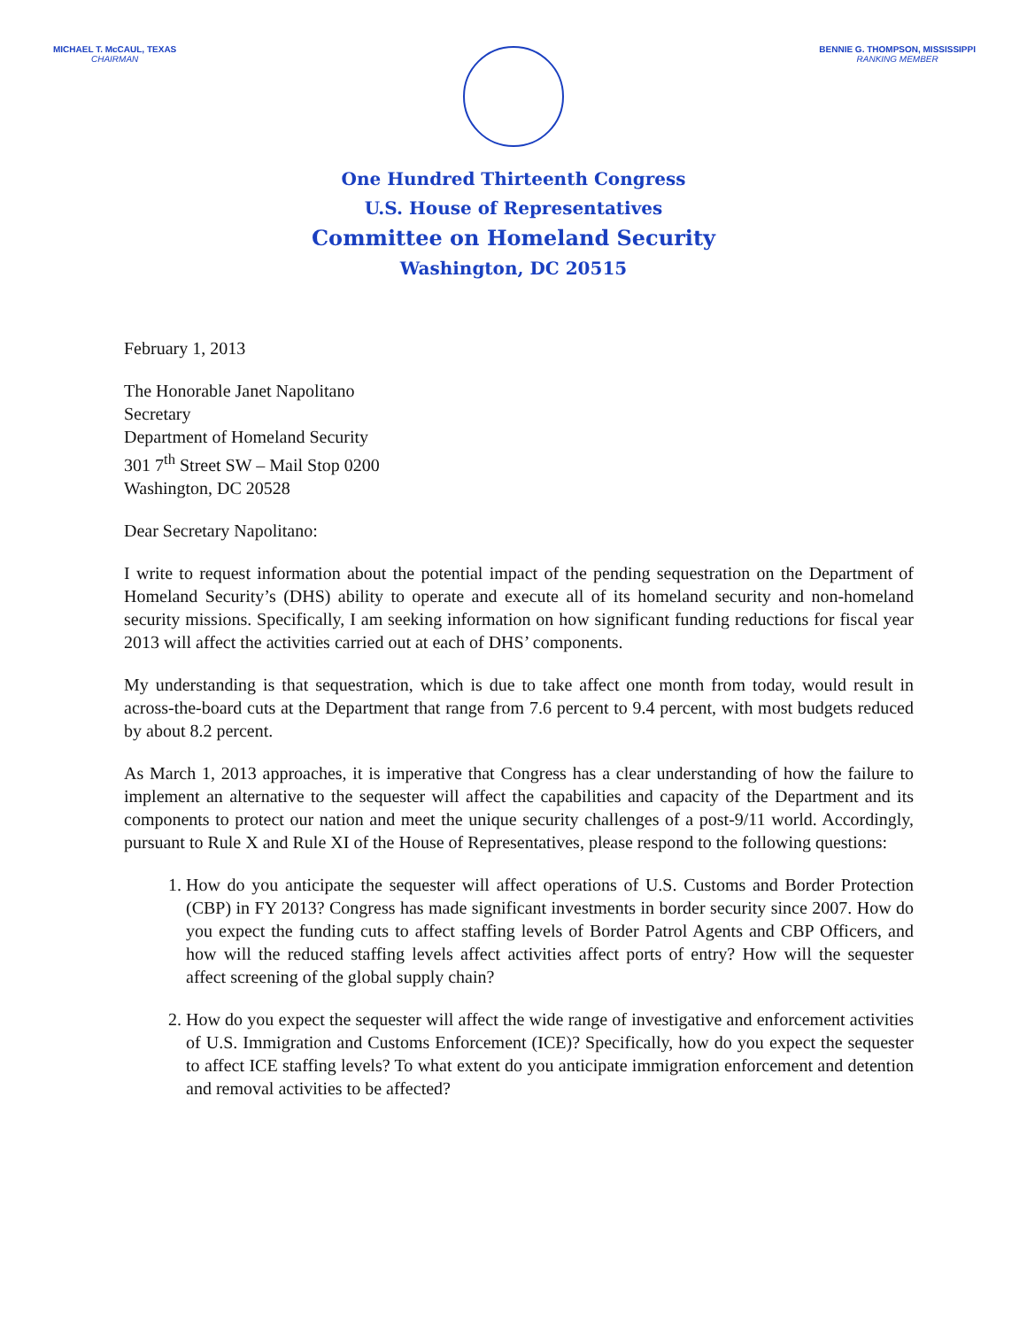MICHAEL T. McCAUL, TEXAS
CHAIRMAN
BENNIE G. THOMPSON, MISSISSIPPI
RANKING MEMBER
One Hundred Thirteenth Congress
U.S. House of Representatives
Committee on Homeland Security
Washington, DC 20515
February 1, 2013
The Honorable Janet Napolitano
Secretary
Department of Homeland Security
301 7<sup>th</sup> Street SW – Mail Stop 0200
Washington, DC 20528
Dear Secretary Napolitano:
I write to request information about the potential impact of the pending sequestration on the Department of Homeland Security’s (DHS) ability to operate and execute all of its homeland security and non-homeland security missions. Specifically, I am seeking information on how significant funding reductions for fiscal year 2013 will affect the activities carried out at each of DHS’ components.
My understanding is that sequestration, which is due to take affect one month from today, would result in across-the-board cuts at the Department that range from 7.6 percent to 9.4 percent, with most budgets reduced by about 8.2 percent.
As March 1, 2013 approaches, it is imperative that Congress has a clear understanding of how the failure to implement an alternative to the sequester will affect the capabilities and capacity of the Department and its components to protect our nation and meet the unique security challenges of a post-9/11 world. Accordingly, pursuant to Rule X and Rule XI of the House of Representatives, please respond to the following questions:
1. How do you anticipate the sequester will affect operations of U.S. Customs and Border Protection (CBP) in FY 2013? Congress has made significant investments in border security since 2007. How do you expect the funding cuts to affect staffing levels of Border Patrol Agents and CBP Officers, and how will the reduced staffing levels affect activities affect ports of entry? How will the sequester affect screening of the global supply chain?
2. How do you expect the sequester will affect the wide range of investigative and enforcement activities of U.S. Immigration and Customs Enforcement (ICE)? Specifically, how do you expect the sequester to affect ICE staffing levels? To what extent do you anticipate immigration enforcement and detention and removal activities to be affected?